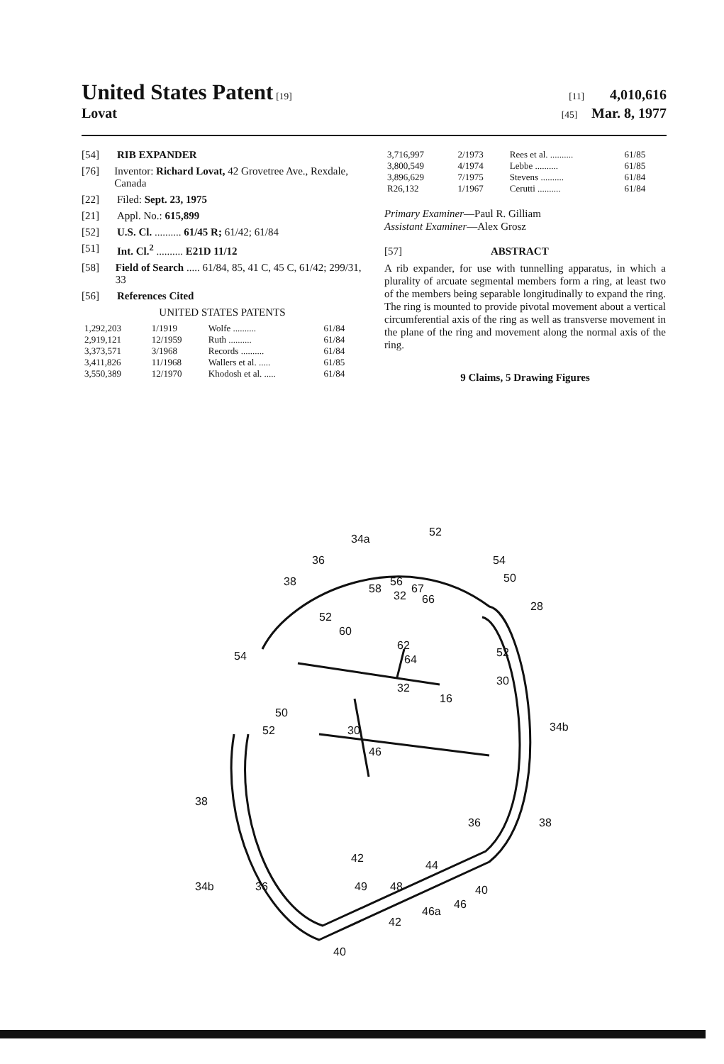United States Patent [19] [11] 4,010,616
Lovat [45] Mar. 8, 1977
[54] RIB EXPANDER
[76] Inventor: Richard Lovat, 42 Grovetree Ave., Rexdale, Canada
[22] Filed: Sept. 23, 1975
[21] Appl. No.: 615,899
[52] U.S. Cl. .......... 61/45 R; 61/42; 61/84
[51] Int. Cl.<sup>2</sup> .......... E21D 11/12
[58] Field of Search ..... 61/84, 85, 41 C, 45 C, 61/42; 299/31, 33
[56] References Cited
UNITED STATES PATENTS
| 1,292,203 | 1/1919 | Wolfe .......... | 61/84 |
| 2,919,121 | 12/1959 | Ruth .......... | 61/84 |
| 3,373,571 | 3/1968 | Records .......... | 61/84 |
| 3,411,826 | 11/1968 | Wallers et al. ..... | 61/85 |
| 3,550,389 | 12/1970 | Khodosh et al. ..... | 61/84 |
| 3,716,997 | 2/1973 | Rees et al. .......... | 61/85 |
| 3,800,549 | 4/1974 | Lebbe .......... | 61/85 |
| 3,896,629 | 7/1975 | Stevens .......... | 61/84 |
| R26,132 | 1/1967 | Cerutti .......... | 61/84 |
Primary Examiner—Paul R. Gilliam
Assistant Examiner—Alex Grosz
[57] ABSTRACT
A rib expander, for use with tunnelling apparatus, in which a plurality of arcuate segmental members form a ring, at least two of the members being separable longitudinally to expand the ring. The ring is mounted to provide pivotal movement about a vertical circumferential axis of the ring as well as transverse movement in the plane of the ring and movement along the normal axis of the ring.
9 Claims, 5 Drawing Figures
34a
52
36
38
54
50
28
56
58
32
67
66
52
60
62
64
52
30
32
16
54
50
52
30
46
34b
38
38
36
42
44
34b
36
49
48
40
46
46a
42
40